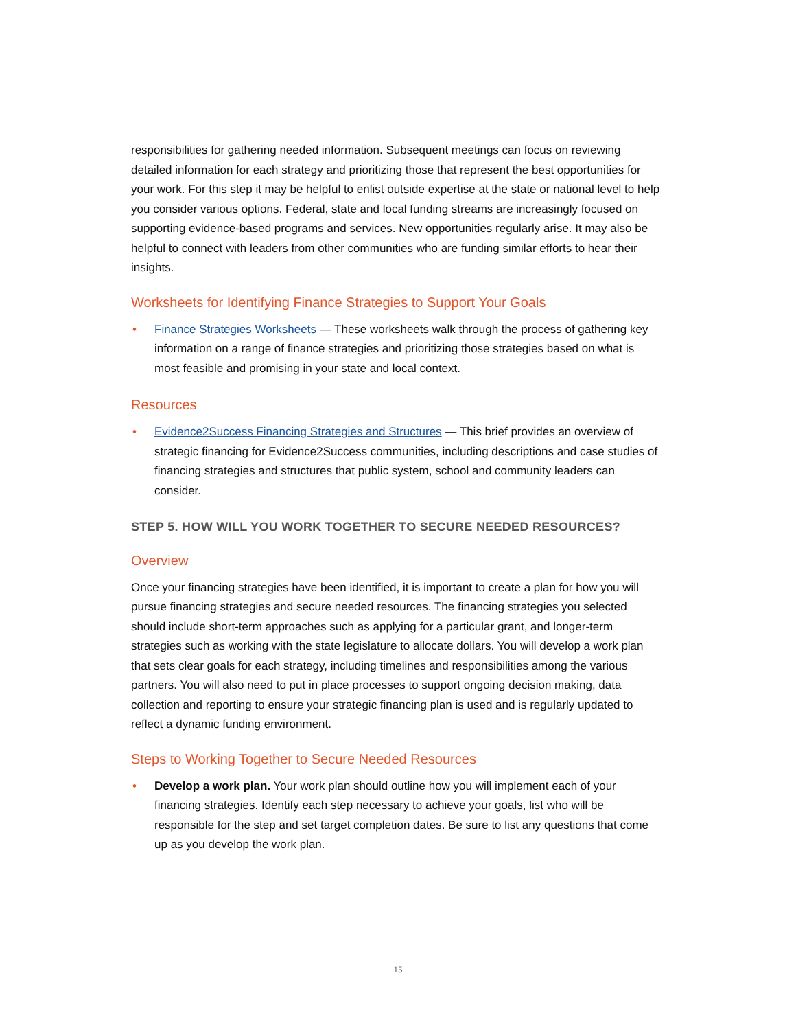responsibilities for gathering needed information. Subsequent meetings can focus on reviewing detailed information for each strategy and prioritizing those that represent the best opportunities for your work. For this step it may be helpful to enlist outside expertise at the state or national level to help you consider various options. Federal, state and local funding streams are increasingly focused on supporting evidence-based programs and services. New opportunities regularly arise. It may also be helpful to connect with leaders from other communities who are funding similar efforts to hear their insights.
Worksheets for Identifying Finance Strategies to Support Your Goals
• Finance Strategies Worksheets — These worksheets walk through the process of gathering key information on a range of finance strategies and prioritizing those strategies based on what is most feasible and promising in your state and local context.
Resources
• Evidence2Success Financing Strategies and Structures — This brief provides an overview of strategic financing for Evidence2Success communities, including descriptions and case studies of financing strategies and structures that public system, school and community leaders can consider.
STEP 5. HOW WILL YOU WORK TOGETHER TO SECURE NEEDED RESOURCES?
Overview
Once your financing strategies have been identified, it is important to create a plan for how you will pursue financing strategies and secure needed resources. The financing strategies you selected should include short-term approaches such as applying for a particular grant, and longer-term strategies such as working with the state legislature to allocate dollars. You will develop a work plan that sets clear goals for each strategy, including timelines and responsibilities among the various partners. You will also need to put in place processes to support ongoing decision making, data collection and reporting to ensure your strategic financing plan is used and is regularly updated to reflect a dynamic funding environment.
Steps to Working Together to Secure Needed Resources
• Develop a work plan. Your work plan should outline how you will implement each of your financing strategies. Identify each step necessary to achieve your goals, list who will be responsible for the step and set target completion dates. Be sure to list any questions that come up as you develop the work plan.
15